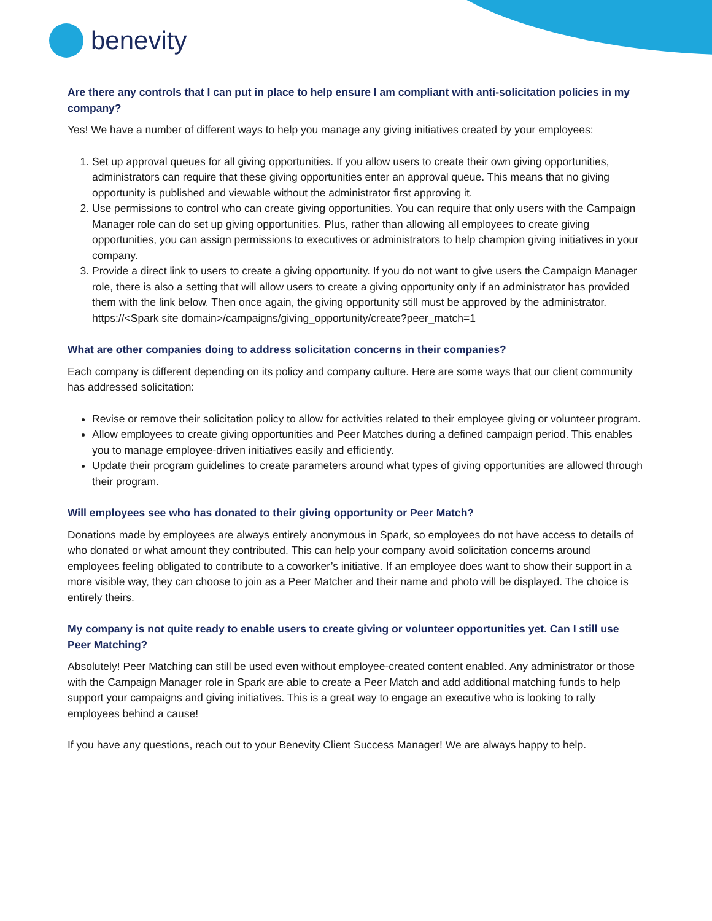benevity
Are there any controls that I can put in place to help ensure I am compliant with anti-solicitation policies in my company?
Yes! We have a number of different ways to help you manage any giving initiatives created by your employees:
1. Set up approval queues for all giving opportunities. If you allow users to create their own giving opportunities, administrators can require that these giving opportunities enter an approval queue. This means that no giving opportunity is published and viewable without the administrator first approving it.
2. Use permissions to control who can create giving opportunities. You can require that only users with the Campaign Manager role can do set up giving opportunities. Plus, rather than allowing all employees to create giving opportunities, you can assign permissions to executives or administrators to help champion giving initiatives in your company.
3. Provide a direct link to users to create a giving opportunity. If you do not want to give users the Campaign Manager role, there is also a setting that will allow users to create a giving opportunity only if an administrator has provided them with the link below. Then once again, the giving opportunity still must be approved by the administrator. https://<Spark site domain>/campaigns/giving_opportunity/create?peer_match=1
What are other companies doing to address solicitation concerns in their companies?
Each company is different depending on its policy and company culture. Here are some ways that our client community has addressed solicitation:
Revise or remove their solicitation policy to allow for activities related to their employee giving or volunteer program.
Allow employees to create giving opportunities and Peer Matches during a defined campaign period. This enables you to manage employee-driven initiatives easily and efficiently.
Update their program guidelines to create parameters around what types of giving opportunities are allowed through their program.
Will employees see who has donated to their giving opportunity or Peer Match?
Donations made by employees are always entirely anonymous in Spark, so employees do not have access to details of who donated or what amount they contributed. This can help your company avoid solicitation concerns around employees feeling obligated to contribute to a coworker’s initiative. If an employee does want to show their support in a more visible way, they can choose to join as a Peer Matcher and their name and photo will be displayed. The choice is entirely theirs.
My company is not quite ready to enable users to create giving or volunteer opportunities yet. Can I still use Peer Matching?
Absolutely! Peer Matching can still be used even without employee-created content enabled. Any administrator or those with the Campaign Manager role in Spark are able to create a Peer Match and add additional matching funds to help support your campaigns and giving initiatives. This is a great way to engage an executive who is looking to rally employees behind a cause!
If you have any questions, reach out to your Benevity Client Success Manager! We are always happy to help.